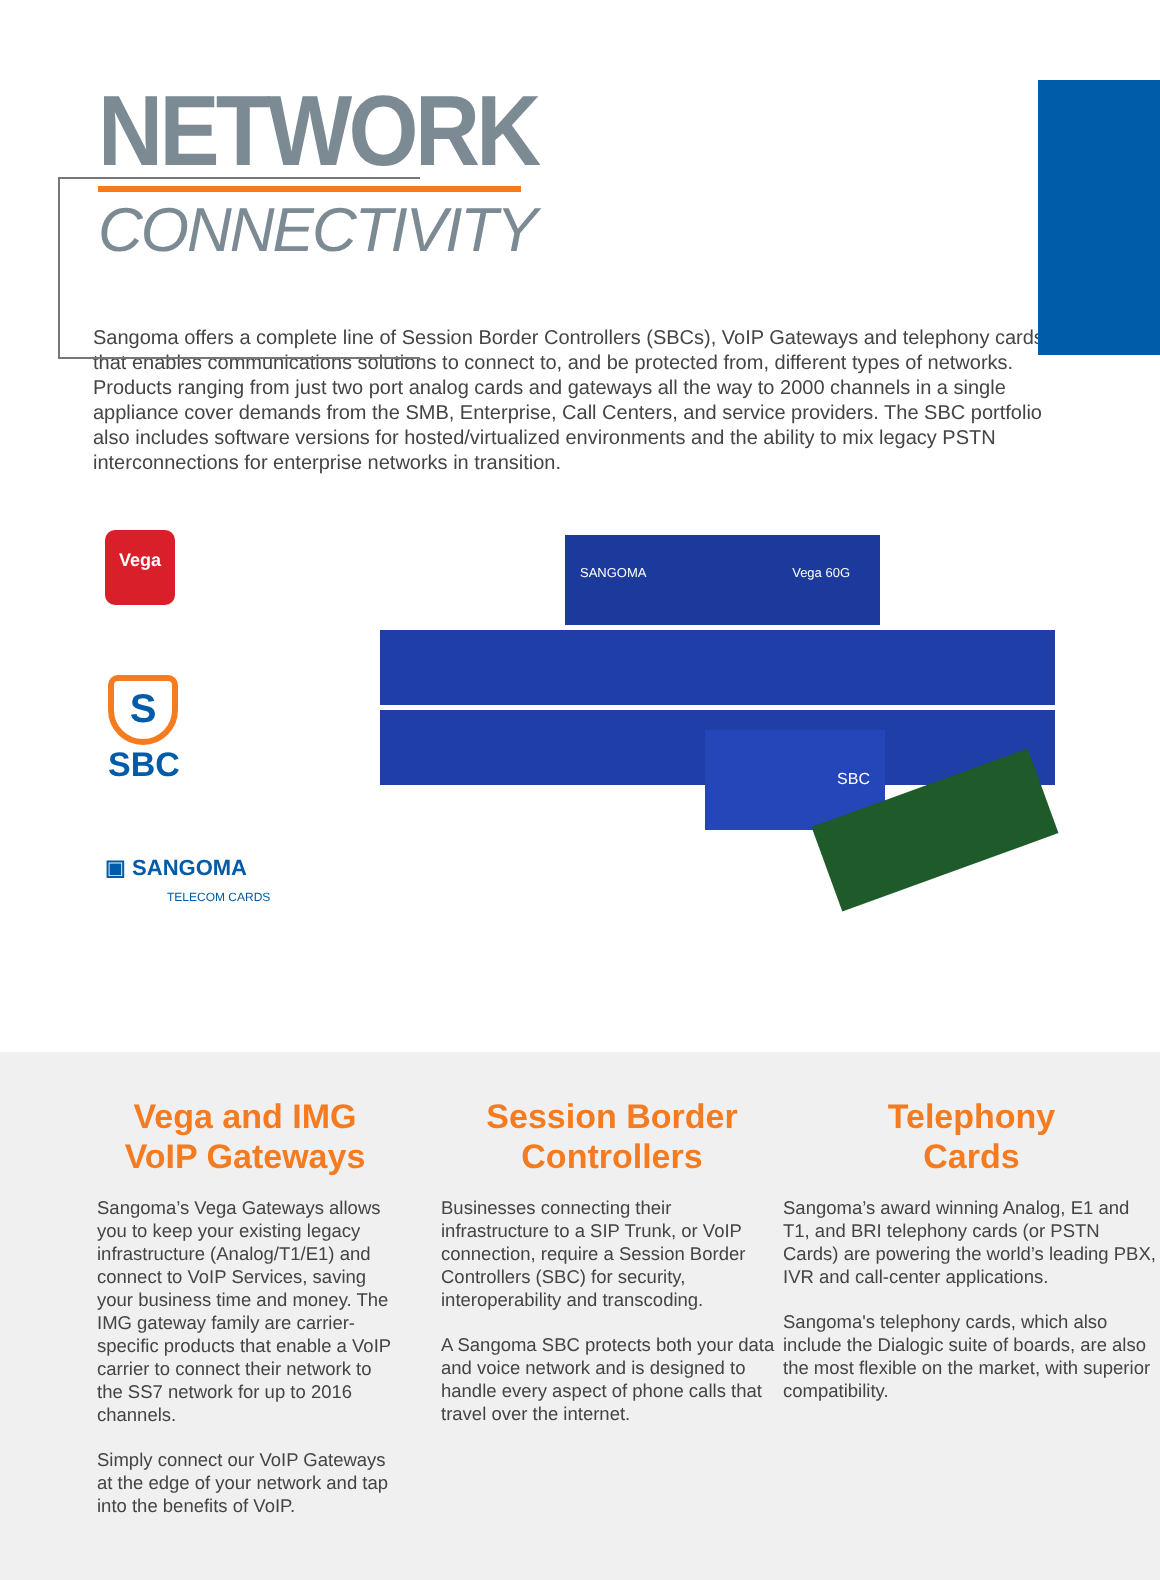NETWORK
CONNECTIVITY
Sangoma offers a complete line of Session Border Controllers (SBCs), VoIP Gateways and telephony cards that enables communications solutions to connect to, and be protected from, different types of networks. Products ranging from just two port analog cards and gateways all the way to 2000 channels in a single appliance cover demands from the SMB, Enterprise, Call Centers, and service providers. The SBC portfolio also includes software versions for hosted/virtualized environments and the ability to mix legacy PSTN interconnections for enterprise networks in transition.
Vega
S
SBC
▣ SANGOMA
TELECOM CARDS
SANGOMA Vega 60G
SBC
Vega and IMG
VoIP Gateways
Sangoma’s Vega Gateways allows you to keep your existing legacy infrastructure (Analog/T1/E1) and connect to VoIP Services, saving your business time and money. The IMG gateway family are carrier-specific products that enable a VoIP carrier to connect their network to the SS7 network for up to 2016 channels.
Simply connect our VoIP Gateways at the edge of your network and tap into the benefits of VoIP.
Session Border
Controllers
Businesses connecting their infrastructure to a SIP Trunk, or VoIP connection, require a Session Border Controllers (SBC) for security, interoperability and transcoding.
A Sangoma SBC protects both your data and voice network and is designed to handle every aspect of phone calls that travel over the internet.
Telephony
Cards
Sangoma’s award winning Analog, E1 and T1, and BRI telephony cards (or PSTN Cards) are powering the world’s leading PBX, IVR and call-center applications.
Sangoma's telephony cards, which also include the Dialogic suite of boards, are also the most flexible on the market, with superior compatibility.